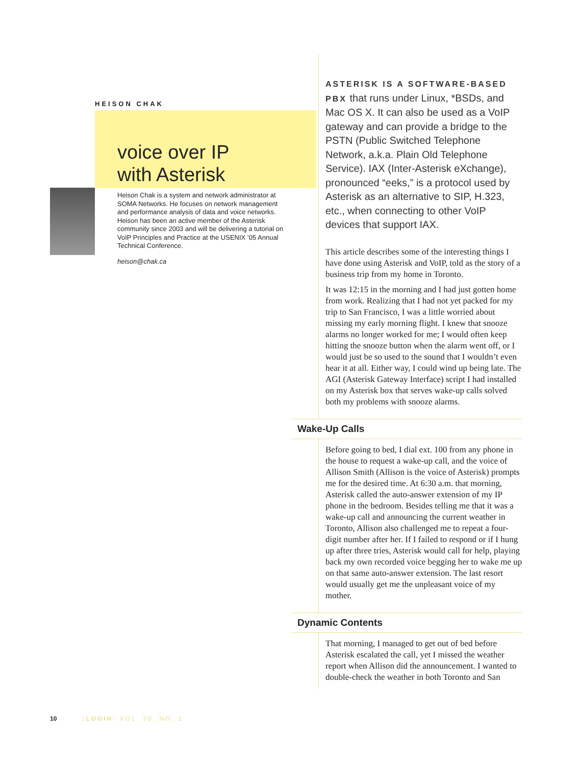HEISON CHAK
voice over IP
with Asterisk
Heison Chak is a system and network administrator at SOMA Networks. He focuses on network management and performance analysis of data and voice networks. Heison has been an active member of the Asterisk community since 2003 and will be delivering a tutorial on VoIP Principles and Practice at the USENIX ’05 Annual Technical Conference.
heison@chak.ca
ASTERISK IS A SOFTWARE-BASED PBX that runs under Linux, *BSDs, and Mac OS X. It can also be used as a VoIP gateway and can provide a bridge to the PSTN (Public Switched Telephone Network, a.k.a. Plain Old Telephone Service). IAX (Inter-Asterisk eXchange), pronounced “eeks,” is a protocol used by Asterisk as an alternative to SIP, H.323, etc., when connecting to other VoIP devices that support IAX.
This article describes some of the interesting things I have done using Asterisk and VoIP, told as the story of a business trip from my home in Toronto.
It was 12:15 in the morning and I had just gotten home from work. Realizing that I had not yet packed for my trip to San Francisco, I was a little worried about missing my early morning flight. I knew that snooze alarms no longer worked for me; I would often keep hitting the snooze button when the alarm went off, or I would just be so used to the sound that I wouldn’t even hear it at all. Either way, I could wind up being late. The AGI (Asterisk Gateway Interface) script I had installed on my Asterisk box that serves wake-up calls solved both my problems with snooze alarms.
Wake-Up Calls
Before going to bed, I dial ext. 100 from any phone in the house to request a wake-up call, and the voice of Allison Smith (Allison is the voice of Asterisk) prompts me for the desired time. At 6:30 a.m. that morning, Asterisk called the auto-answer extension of my IP phone in the bedroom. Besides telling me that it was a wake-up call and announcing the current weather in Toronto, Allison also challenged me to repeat a four-digit number after her. If I failed to respond or if I hung up after three tries, Asterisk would call for help, playing back my own recorded voice begging her to wake me up on that same auto-answer extension. The last resort would usually get me the unpleasant voice of my mother.
Dynamic Contents
That morning, I managed to get out of bed before Asterisk escalated the call, yet I missed the weather report when Allison did the announcement. I wanted to double-check the weather in both Toronto and San
10;LOGIN: VOL. 30, NO. 1